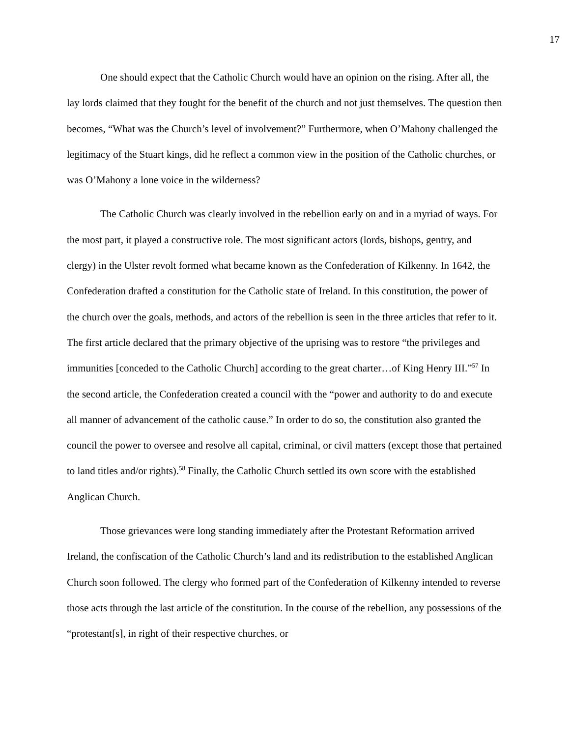17
One should expect that the Catholic Church would have an opinion on the rising. After all, the lay lords claimed that they fought for the benefit of the church and not just themselves. The question then becomes, “What was the Church’s level of involvement?” Furthermore, when O’Mahony challenged the legitimacy of the Stuart kings, did he reflect a common view in the position of the Catholic churches, or was O’Mahony a lone voice in the wilderness?
The Catholic Church was clearly involved in the rebellion early on and in a myriad of ways. For the most part, it played a constructive role. The most significant actors (lords, bishops, gentry, and clergy) in the Ulster revolt formed what became known as the Confederation of Kilkenny. In 1642, the Confederation drafted a constitution for the Catholic state of Ireland. In this constitution, the power of the church over the goals, methods, and actors of the rebellion is seen in the three articles that refer to it. The first article declared that the primary objective of the uprising was to restore “the privileges and immunities [conceded to the Catholic Church] according to the great charter…of King Henry III.”<sup>57</sup> In the second article, the Confederation created a council with the “power and authority to do and execute all manner of advancement of the catholic cause.” In order to do so, the constitution also granted the council the power to oversee and resolve all capital, criminal, or civil matters (except those that pertained to land titles and/or rights).<sup>58</sup> Finally, the Catholic Church settled its own score with the established Anglican Church.
Those grievances were long standing immediately after the Protestant Reformation arrived Ireland, the confiscation of the Catholic Church’s land and its redistribution to the established Anglican Church soon followed. The clergy who formed part of the Confederation of Kilkenny intended to reverse those acts through the last article of the constitution. In the course of the rebellion, any possessions of the “protestant[s], in right of their respective churches, or